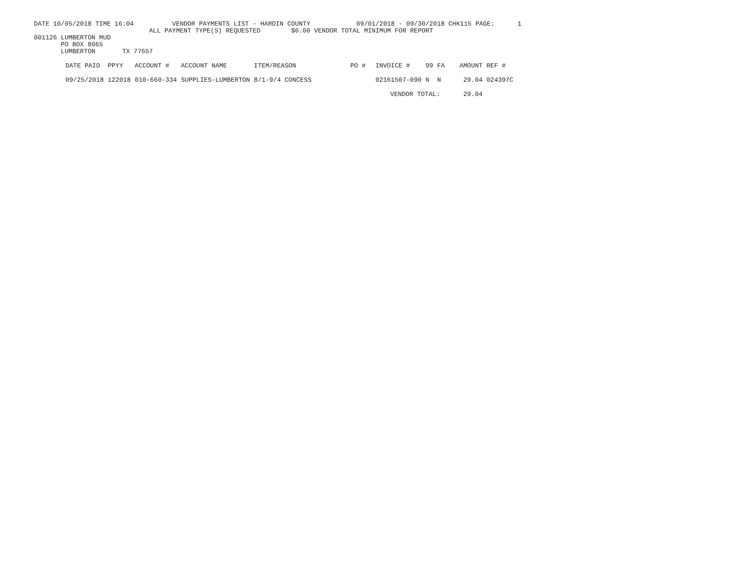DATE 10/05/2018 TIME 16:04 VENDOR PAYMENTS LIST - HARDIN COUNTY 09/01/2018 - 09/30/2018 CHK115 PAGE: 1
ALL PAYMENT TYPE(S) REQUESTED $0.00 VENDOR TOTAL MINIMUM FOR REPORT
001126 LUMBERTON MUD
PO BOX 8065
LUMBERTON TX 77657
| DATE PAID | PPYY | ACCOUNT # | ACCOUNT NAME | ITEM/REASON | PO # | INVOICE # | 99 | FA | AMOUNT | REF # |
| --- | --- | --- | --- | --- | --- | --- | --- | --- | --- | --- |
| 09/25/2018 | 122018 | 010-660-334 | SUPPLIES-LUMBERTON | 8/1-9/4 CONCESS | | 02161507-090 | N | N | 29.04 | 024397C |
| | | | | | | VENDOR TOTAL: | | | 29.04 | |